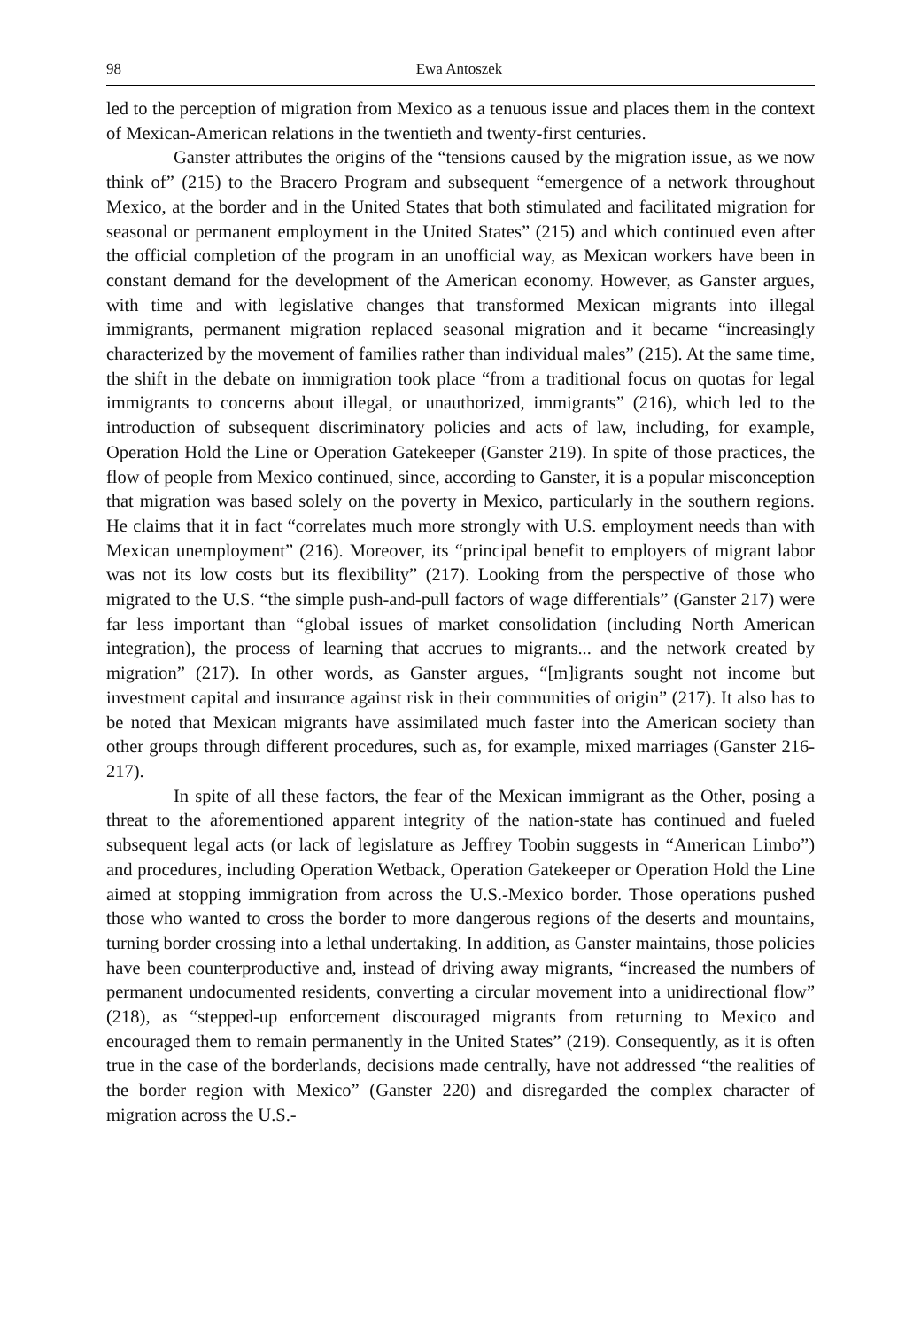98 Ewa Antoszek
led to the perception of migration from Mexico as a tenuous issue and places them in the context of Mexican-American relations in the twentieth and twenty-first centuries.
Ganster attributes the origins of the “tensions caused by the migration issue, as we now think of” (215) to the Bracero Program and subsequent “emergence of a network throughout Mexico, at the border and in the United States that both stimulated and facilitated migration for seasonal or permanent employment in the United States” (215) and which continued even after the official completion of the program in an unofficial way, as Mexican workers have been in constant demand for the development of the American economy. However, as Ganster argues, with time and with legislative changes that transformed Mexican migrants into illegal immigrants, permanent migration replaced seasonal migration and it became “increasingly characterized by the movement of families rather than individual males” (215). At the same time, the shift in the debate on immigration took place “from a traditional focus on quotas for legal immigrants to concerns about illegal, or unauthorized, immigrants” (216), which led to the introduction of subsequent discriminatory policies and acts of law, including, for example, Operation Hold the Line or Operation Gatekeeper (Ganster 219). In spite of those practices, the flow of people from Mexico continued, since, according to Ganster, it is a popular misconception that migration was based solely on the poverty in Mexico, particularly in the southern regions. He claims that it in fact “correlates much more strongly with U.S. employment needs than with Mexican unemployment” (216). Moreover, its “principal benefit to employers of migrant labor was not its low costs but its flexibility” (217). Looking from the perspective of those who migrated to the U.S. “the simple push-and-pull factors of wage differentials” (Ganster 217) were far less important than “global issues of market consolidation (including North American integration), the process of learning that accrues to migrants... and the network created by migration” (217). In other words, as Ganster argues, “[m]igrants sought not income but investment capital and insurance against risk in their communities of origin” (217). It also has to be noted that Mexican migrants have assimilated much faster into the American society than other groups through different procedures, such as, for example, mixed marriages (Ganster 216-217).
In spite of all these factors, the fear of the Mexican immigrant as the Other, posing a threat to the aforementioned apparent integrity of the nation-state has continued and fueled subsequent legal acts (or lack of legislature as Jeffrey Toobin suggests in “American Limbo”) and procedures, including Operation Wetback, Operation Gatekeeper or Operation Hold the Line aimed at stopping immigration from across the U.S.-Mexico border. Those operations pushed those who wanted to cross the border to more dangerous regions of the deserts and mountains, turning border crossing into a lethal undertaking. In addition, as Ganster maintains, those policies have been counterproductive and, instead of driving away migrants, “increased the numbers of permanent undocumented residents, converting a circular movement into a unidirectional flow” (218), as “stepped-up enforcement discouraged migrants from returning to Mexico and encouraged them to remain permanently in the United States” (219). Consequently, as it is often true in the case of the borderlands, decisions made centrally, have not addressed “the realities of the border region with Mexico” (Ganster 220) and disregarded the complex character of migration across the U.S.-